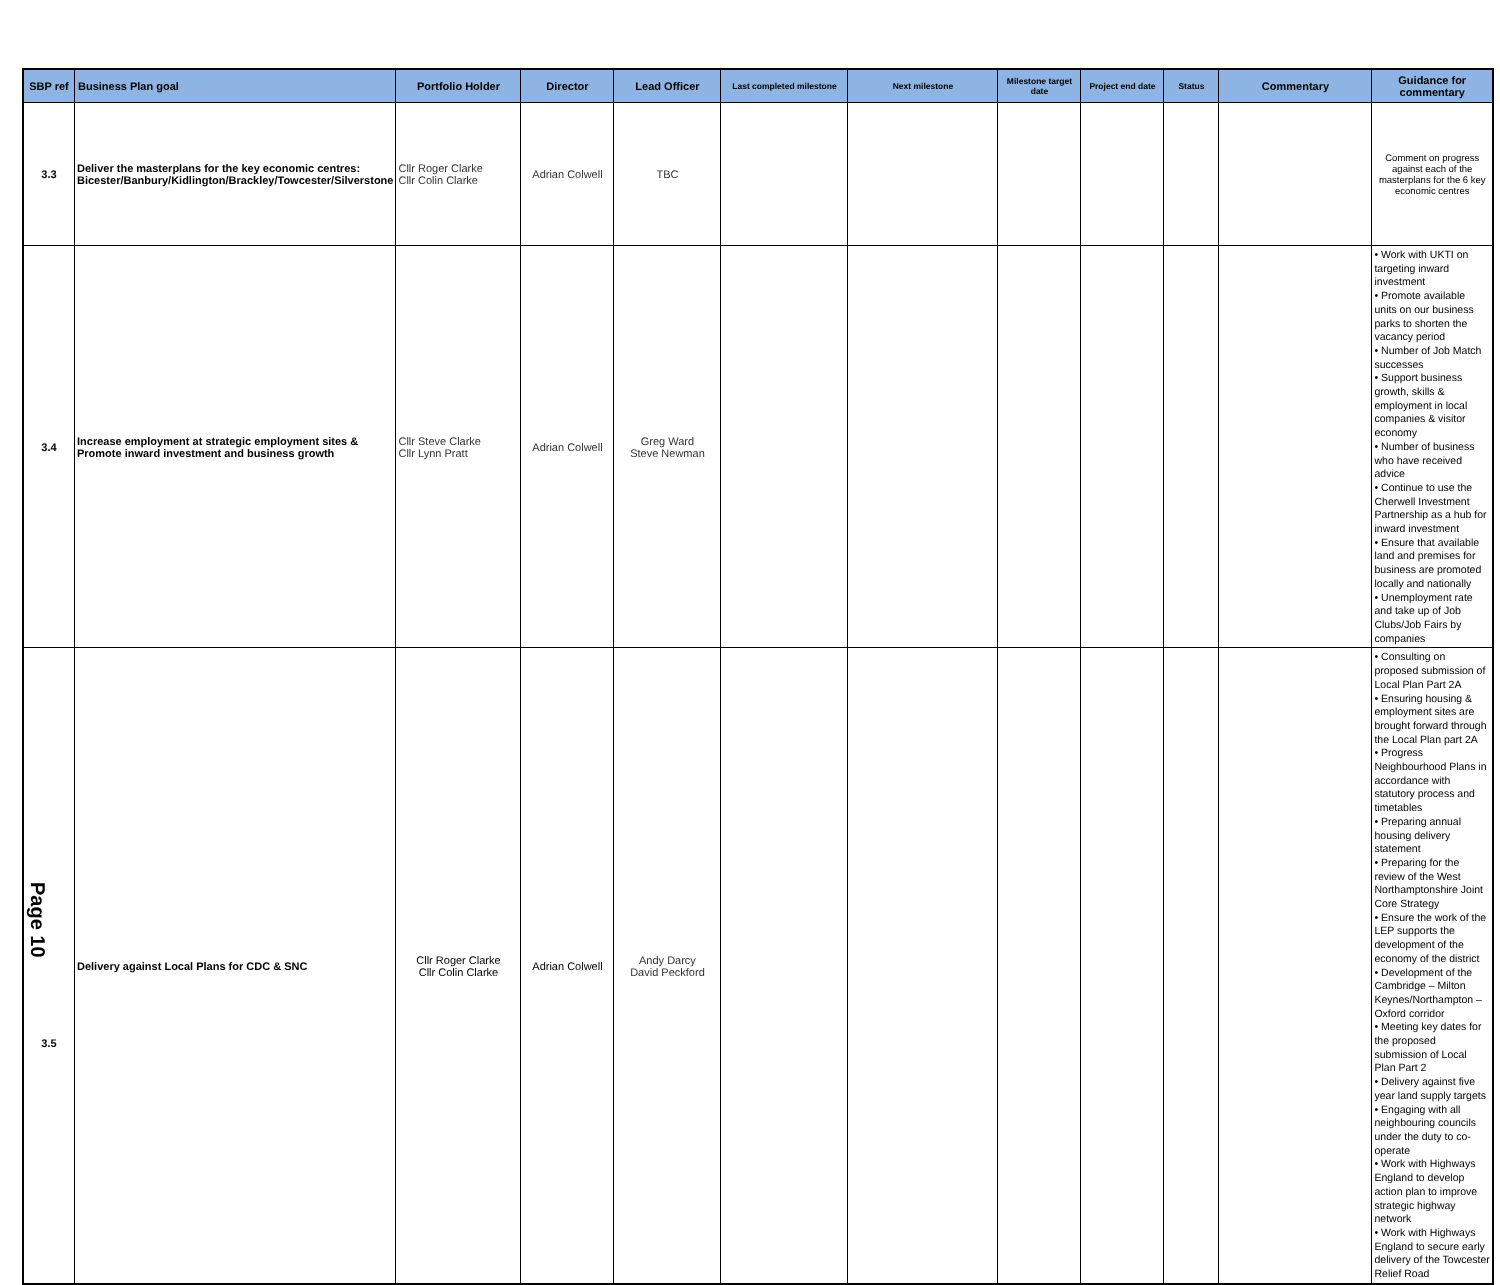| SBP ref | Business Plan goal | Portfolio Holder | Director | Lead Officer | Last completed milestone | Next milestone | Milestone target date | Project end date | Status | Commentary | Guidance for commentary |
| --- | --- | --- | --- | --- | --- | --- | --- | --- | --- | --- | --- |
| 3.3 | Deliver the masterplans for the key economic centres: Bicester/Banbury/Kidlington/Brackley/Towcester/Silverstone | Cllr Roger Clarke Cllr Colin Clarke | Adrian Colwell | TBC | | | | | | | Comment on progress against each of the masterplans for the 6 key economic centres |
| 3.4 | Increase employment at strategic employment sites & Promote inward investment and business growth | Cllr Steve Clarke Cllr Lynn Pratt | Adrian Colwell | Greg Ward Steve Newman | | | | | | | • Work with UKTI on targeting inward investment • Promote available units on our business parks to shorten the vacancy period • Number of Job Match successes • Support business growth, skills & employment in local companies & visitor economy • Number of business who have received advice • Continue to use the Cherwell Investment Partnership as a hub for inward investment • Ensure that available land and premises for business are promoted locally and nationally • Unemployment rate and take up of Job Clubs/Job Fairs by companies |
| Page 10 3.5 | Delivery against Local Plans for CDC & SNC | Cllr Roger Clarke Cllr Colin Clarke | Adrian Colwell | Andy Darcy David Peckford | | | | | | | • Consulting on proposed submission of Local Plan Part 2A • Ensuring housing & employment sites are brought forward through the Local Plan part 2A • Progress Neighbourhood Plans in accordance with statutory process and timetables • Preparing annual housing delivery statement • Preparing for the review of the West Northamptonshire Joint Core Strategy • Ensure the work of the LEP supports the development of the economy of the district • Development of the Cambridge – Milton Keynes/Northampton – Oxford corridor • Meeting key dates for the proposed submission of Local Plan Part 2 • Delivery against five year land supply targets • Engaging with all neighbouring councils under the duty to co-operate • Work with Highways England to develop action plan to improve strategic highway network • Work with Highways England to secure early delivery of the Towcester Relief Road |